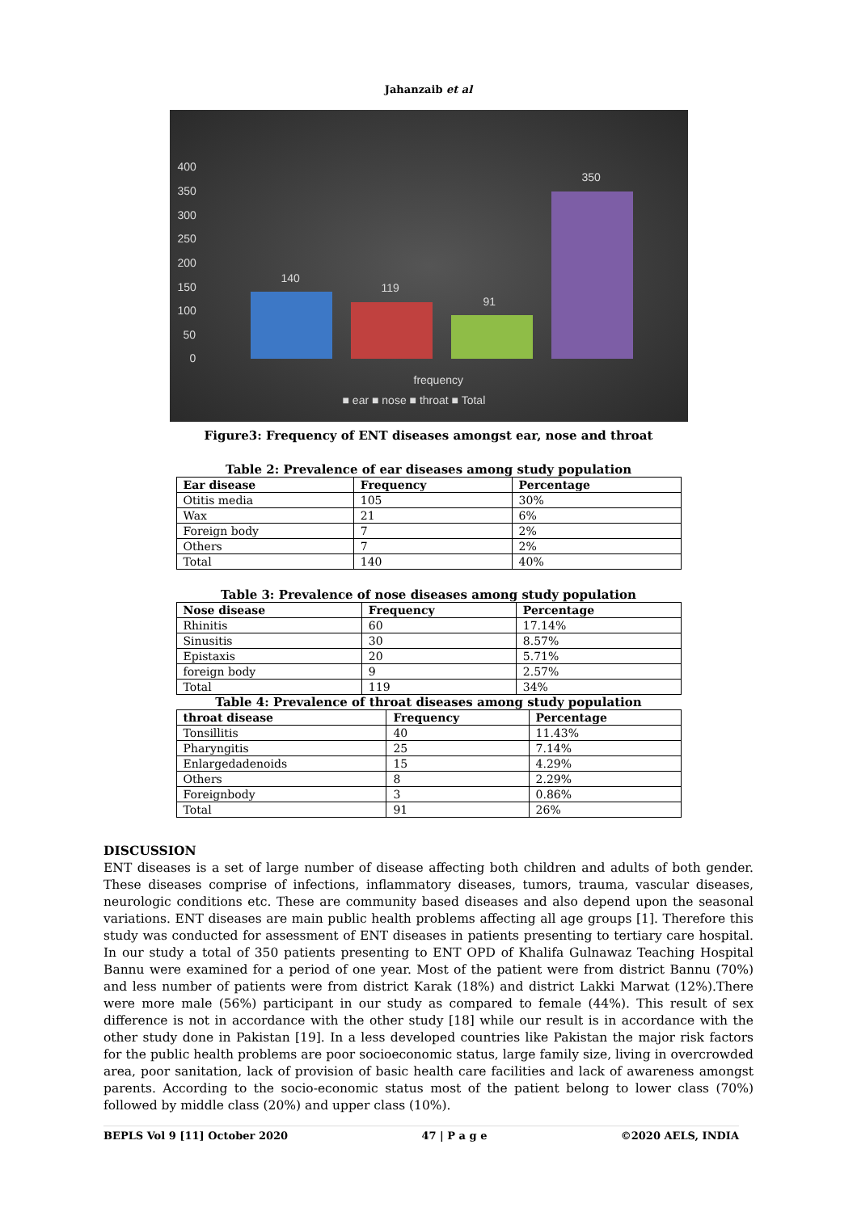Jahanzaib et al
400
350
300
250
200
150
100
50
0
140
119
91
350
frequency
■ ear ■ nose ■ throat ■ Total
Figure3: Frequency of ENT diseases amongst ear, nose and throat
Table 2: Prevalence of ear diseases among study population
| Ear disease | Frequency | Percentage |
| --- | --- | --- |
| Otitis media | 105 | 30% |
| Wax | 21 | 6% |
| Foreign body | 7 | 2% |
| Others | 7 | 2% |
| Total | 140 | 40% |
Table 3: Prevalence of nose diseases among study population
| Nose disease | Frequency | Percentage |
| --- | --- | --- |
| Rhinitis | 60 | 17.14% |
| Sinusitis | 30 | 8.57% |
| Epistaxis | 20 | 5.71% |
| foreign body | 9 | 2.57% |
| Total | 119 | 34% |
Table 4: Prevalence of throat diseases among study population
| throat disease | Frequency | Percentage |
| --- | --- | --- |
| Tonsillitis | 40 | 11.43% |
| Pharyngitis | 25 | 7.14% |
| Enlargedadenoids | 15 | 4.29% |
| Others | 8 | 2.29% |
| Foreignbody | 3 | 0.86% |
| Total | 91 | 26% |
DISCUSSION
ENT diseases is a set of large number of disease affecting both children and adults of both gender. These diseases comprise of infections, inflammatory diseases, tumors, trauma, vascular diseases, neurologic conditions etc. These are community based diseases and also depend upon the seasonal variations. ENT diseases are main public health problems affecting all age groups [1]. Therefore this study was conducted for assessment of ENT diseases in patients presenting to tertiary care hospital. In our study a total of 350 patients presenting to ENT OPD of Khalifa Gulnawaz Teaching Hospital Bannu were examined for a period of one year. Most of the patient were from district Bannu (70%) and less number of patients were from district Karak (18%) and district Lakki Marwat (12%).There were more male (56%) participant in our study as compared to female (44%). This result of sex difference is not in accordance with the other study [18] while our result is in accordance with the other study done in Pakistan [19]. In a less developed countries like Pakistan the major risk factors for the public health problems are poor socioeconomic status, large family size, living in overcrowded area, poor sanitation, lack of provision of basic health care facilities and lack of awareness amongst parents. According to the socio-economic status most of the patient belong to lower class (70%) followed by middle class (20%) and upper class (10%).
BEPLS Vol 9 [11] October 2020 47 | P a g e ©2020 AELS, INDIA